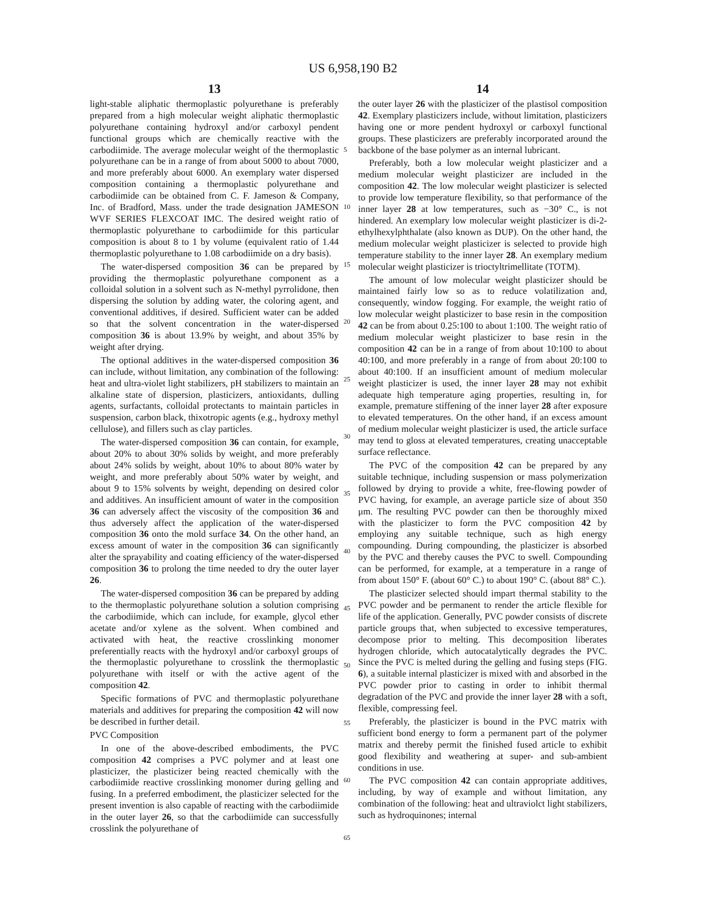US 6,958,190 B2
13
light-stable aliphatic thermoplastic polyurethane is preferably prepared from a high molecular weight aliphatic thermoplastic polyurethane containing hydroxyl and/or carboxyl pendent functional groups which are chemically reactive with the carbodiimide. The average molecular weight of the thermoplastic polyurethane can be in a range of from about 5000 to about 7000, and more preferably about 6000. An exemplary water dispersed composition containing a thermoplastic polyurethane and carbodiimide can be obtained from C. F. Jameson & Company, Inc. of Bradford, Mass. under the trade designation JAMESON WVF SERIES FLEXCOAT IMC. The desired weight ratio of thermoplastic polyurethane to carbodiimide for this particular composition is about 8 to 1 by volume (equivalent ratio of 1.44 thermoplastic polyurethane to 1.08 carbodiimide on a dry basis).
The water-dispersed composition 36 can be prepared by providing the thermoplastic polyurethane component as a colloidal solution in a solvent such as N-methyl pyrrolidone, then dispersing the solution by adding water, the coloring agent, and conventional additives, if desired. Sufficient water can be added so that the solvent concentration in the water-dispersed composition 36 is about 13.9% by weight, and about 35% by weight after drying.
The optional additives in the water-dispersed composition 36 can include, without limitation, any combination of the following: heat and ultra-violet light stabilizers, pH stabilizers to maintain an alkaline state of dispersion, plasticizers, antioxidants, dulling agents, surfactants, colloidal protectants to maintain particles in suspension, carbon black, thixotropic agents (e.g., hydroxy methyl cellulose), and fillers such as clay particles.
The water-dispersed composition 36 can contain, for example, about 20% to about 30% solids by weight, and more preferably about 24% solids by weight, about 10% to about 80% water by weight, and more preferably about 50% water by weight, and about 9 to 15% solvents by weight, depending on desired color and additives. An insufficient amount of water in the composition 36 can adversely affect the viscosity of the composition 36 and thus adversely affect the application of the water-dispersed composition 36 onto the mold surface 34. On the other hand, an excess amount of water in the composition 36 can significantly alter the sprayability and coating efficiency of the water-dispersed composition 36 to prolong the time needed to dry the outer layer 26.
The water-dispersed composition 36 can be prepared by adding to the thermoplastic polyurethane solution a solution comprising the carbodiimide, which can include, for example, glycol ether acetate and/or xylene as the solvent. When combined and activated with heat, the reactive crosslinking monomer preferentially reacts with the hydroxyl and/or carboxyl groups of the thermoplastic polyurethane to crosslink the thermoplastic polyurethane with itself or with the active agent of the composition 42.
Specific formations of PVC and thermoplastic polyurethane materials and additives for preparing the composition 42 will now be described in further detail.
PVC Composition
In one of the above-described embodiments, the PVC composition 42 comprises a PVC polymer and at least one plasticizer, the plasticizer being reacted chemically with the carbodiimide reactive crosslinking monomer during gelling and fusing. In a preferred embodiment, the plasticizer selected for the present invention is also capable of reacting with the carbodiimide in the outer layer 26, so that the carbodiimide can successfully crosslink the polyurethane of
14
the outer layer 26 with the plasticizer of the plastisol composition 42. Exemplary plasticizers include, without limitation, plasticizers having one or more pendent hydroxyl or carboxyl functional groups. These plasticizers are preferably incorporated around the backbone of the base polymer as an internal lubricant.
Preferably, both a low molecular weight plasticizer and a medium molecular weight plasticizer are included in the composition 42. The low molecular weight plasticizer is selected to provide low temperature flexibility, so that performance of the inner layer 28 at low temperatures, such as −30° C., is not hindered. An exemplary low molecular weight plasticizer is di-2-ethylhexylphthalate (also known as DUP). On the other hand, the medium molecular weight plasticizer is selected to provide high temperature stability to the inner layer 28. An exemplary medium molecular weight plasticizer is trioctyltrimellitate (TOTM).
The amount of low molecular weight plasticizer should be maintained fairly low so as to reduce volatilization and, consequently, window fogging. For example, the weight ratio of low molecular weight plasticizer to base resin in the composition 42 can be from about 0.25:100 to about 1:100. The weight ratio of medium molecular weight plasticizer to base resin in the composition 42 can be in a range of from about 10:100 to about 40:100, and more preferably in a range of from about 20:100 to about 40:100. If an insufficient amount of medium molecular weight plasticizer is used, the inner layer 28 may not exhibit adequate high temperature aging properties, resulting in, for example, premature stiffening of the inner layer 28 after exposure to elevated temperatures. On the other hand, if an excess amount of medium molecular weight plasticizer is used, the article surface may tend to gloss at elevated temperatures, creating unacceptable surface reflectance.
The PVC of the composition 42 can be prepared by any suitable technique, including suspension or mass polymerization followed by drying to provide a white, free-flowing powder of PVC having, for example, an average particle size of about 350 μm. The resulting PVC powder can then be thoroughly mixed with the plasticizer to form the PVC composition 42 by employing any suitable technique, such as high energy compounding. During compounding, the plasticizer is absorbed by the PVC and thereby causes the PVC to swell. Compounding can be performed, for example, at a temperature in a range of from about 150° F. (about 60° C.) to about 190° C. (about 88° C.).
The plasticizer selected should impart thermal stability to the PVC powder and be permanent to render the article flexible for life of the application. Generally, PVC powder consists of discrete particle groups that, when subjected to excessive temperatures, decompose prior to melting. This decomposition liberates hydrogen chloride, which autocatalytically degrades the PVC. Since the PVC is melted during the gelling and fusing steps (FIG. 6), a suitable internal plasticizer is mixed with and absorbed in the PVC powder prior to casting in order to inhibit thermal degradation of the PVC and provide the inner layer 28 with a soft, flexible, compressing feel.
Preferably, the plasticizer is bound in the PVC matrix with sufficient bond energy to form a permanent part of the polymer matrix and thereby permit the finished fused article to exhibit good flexibility and weathering at super- and sub-ambient conditions in use.
The PVC composition 42 can contain appropriate additives, including, by way of example and without limitation, any combination of the following: heat and ultraviolct light stabilizers, such as hydroquinones; internal
5
10
15
20
25
30
35
40
45
50
55
60
65